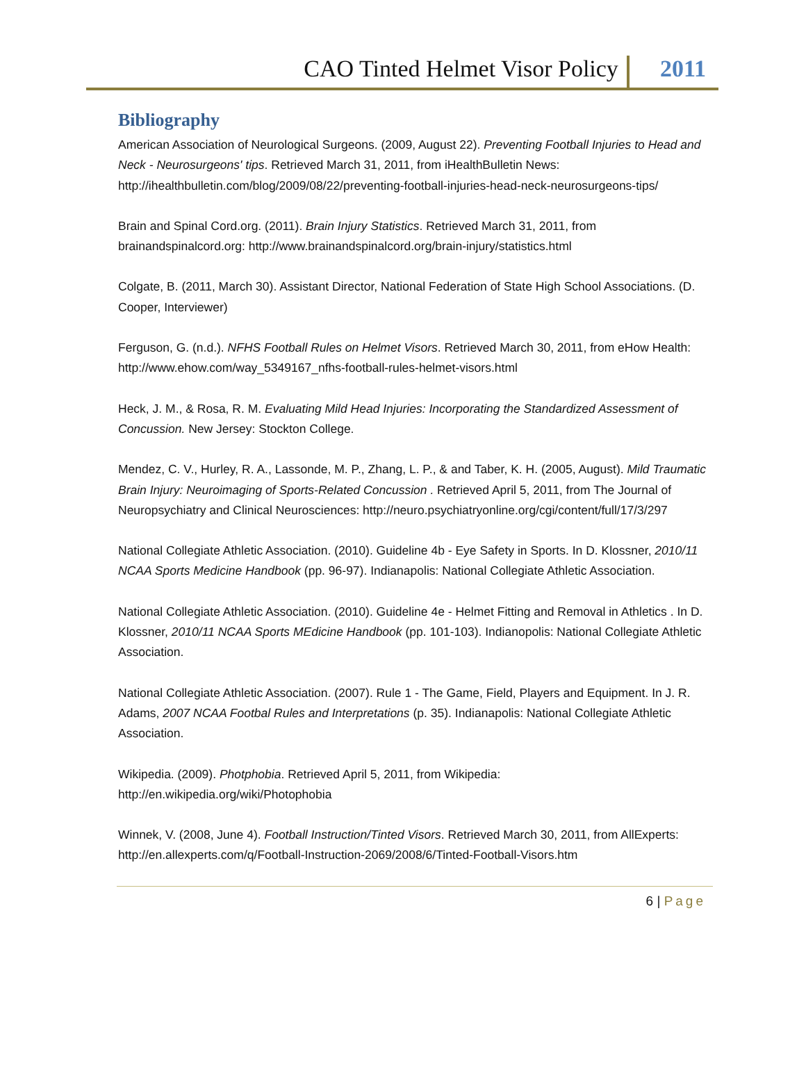CAO Tinted Helmet Visor Policy
2011
Bibliography
American Association of Neurological Surgeons. (2009, August 22). Preventing Football Injuries to Head and Neck - Neurosurgeons' tips. Retrieved March 31, 2011, from iHealthBulletin News: http://ihealthbulletin.com/blog/2009/08/22/preventing-football-injuries-head-neck-neurosurgeons-tips/
Brain and Spinal Cord.org. (2011). Brain Injury Statistics. Retrieved March 31, 2011, from brainandspinalcord.org: http://www.brainandspinalcord.org/brain-injury/statistics.html
Colgate, B. (2011, March 30). Assistant Director, National Federation of State High School Associations. (D. Cooper, Interviewer)
Ferguson, G. (n.d.). NFHS Football Rules on Helmet Visors. Retrieved March 30, 2011, from eHow Health: http://www.ehow.com/way_5349167_nfhs-football-rules-helmet-visors.html
Heck, J. M., & Rosa, R. M. Evaluating Mild Head Injuries: Incorporating the Standardized Assessment of Concussion. New Jersey: Stockton College.
Mendez, C. V., Hurley, R. A., Lassonde, M. P., Zhang, L. P., & and Taber, K. H. (2005, August). Mild Traumatic Brain Injury: Neuroimaging of Sports-Related Concussion . Retrieved April 5, 2011, from The Journal of Neuropsychiatry and Clinical Neurosciences: http://neuro.psychiatryonline.org/cgi/content/full/17/3/297
National Collegiate Athletic Association. (2010). Guideline 4b - Eye Safety in Sports. In D. Klossner, 2010/11 NCAA Sports Medicine Handbook (pp. 96-97). Indianapolis: National Collegiate Athletic Association.
National Collegiate Athletic Association. (2010). Guideline 4e - Helmet Fitting and Removal in Athletics . In D. Klossner, 2010/11 NCAA Sports MEdicine Handbook (pp. 101-103). Indianopolis: National Collegiate Athletic Association.
National Collegiate Athletic Association. (2007). Rule 1 - The Game, Field, Players and Equipment. In J. R. Adams, 2007 NCAA Footbal Rules and Interpretations (p. 35). Indianapolis: National Collegiate Athletic Association.
Wikipedia. (2009). Photphobia. Retrieved April 5, 2011, from Wikipedia: http://en.wikipedia.org/wiki/Photophobia
Winnek, V. (2008, June 4). Football Instruction/Tinted Visors. Retrieved March 30, 2011, from AllExperts: http://en.allexperts.com/q/Football-Instruction-2069/2008/6/Tinted-Football-Visors.htm
6 | Page